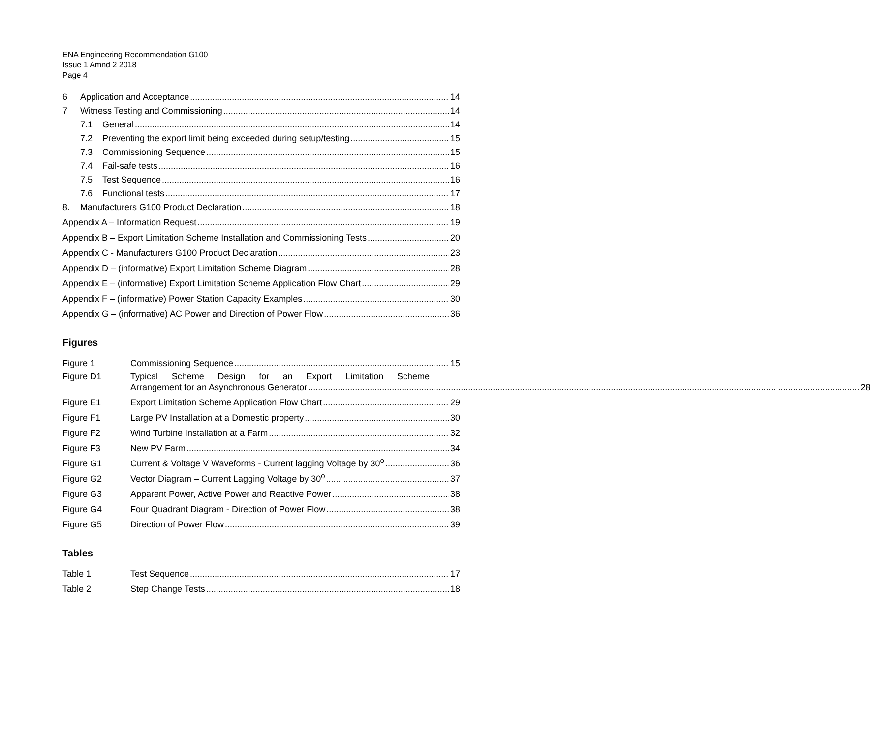ENA Engineering Recommendation G100
Issue 1 Amnd 2 2018
Page 4
6 Application and Acceptance 14
7 Witness Testing and Commissioning 14
7.1 General 14
7.2 Preventing the export limit being exceeded during setup/testing 15
7.3 Commissioning Sequence 15
7.4 Fail-safe tests 16
7.5 Test Sequence 16
7.6 Functional tests 17
8. Manufacturers G100 Product Declaration 18
Appendix A – Information Request 19
Appendix B – Export Limitation Scheme Installation and Commissioning Tests 20
Appendix C - Manufacturers G100 Product Declaration 23
Appendix D – (informative) Export Limitation Scheme Diagram 28
Appendix E – (informative) Export Limitation Scheme Application Flow Chart 29
Appendix F – (informative) Power Station Capacity Examples 30
Appendix G – (informative) AC Power and Direction of Power Flow 36
Figures
Figure 1 Commissioning Sequence 15
Figure D1 Typical Scheme Design for an Export Limitation Scheme
Arrangement for an Asynchronous Generator 28
Figure E1 Export Limitation Scheme Application Flow Chart 29
Figure F1 Large PV Installation at a Domestic property 30
Figure F2 Wind Turbine Installation at a Farm 32
Figure F3 New PV Farm 34
Figure G1 Current & Voltage V Waveforms - Current lagging Voltage by 30<sup>o</sup> 36
Figure G2 Vector Diagram – Current Lagging Voltage by 30<sup>o</sup> 37
Figure G3 Apparent Power, Active Power and Reactive Power 38
Figure G4 Four Quadrant Diagram - Direction of Power Flow 38
Figure G5 Direction of Power Flow 39
Tables
Table 1 Test Sequence 17
Table 2 Step Change Tests 18